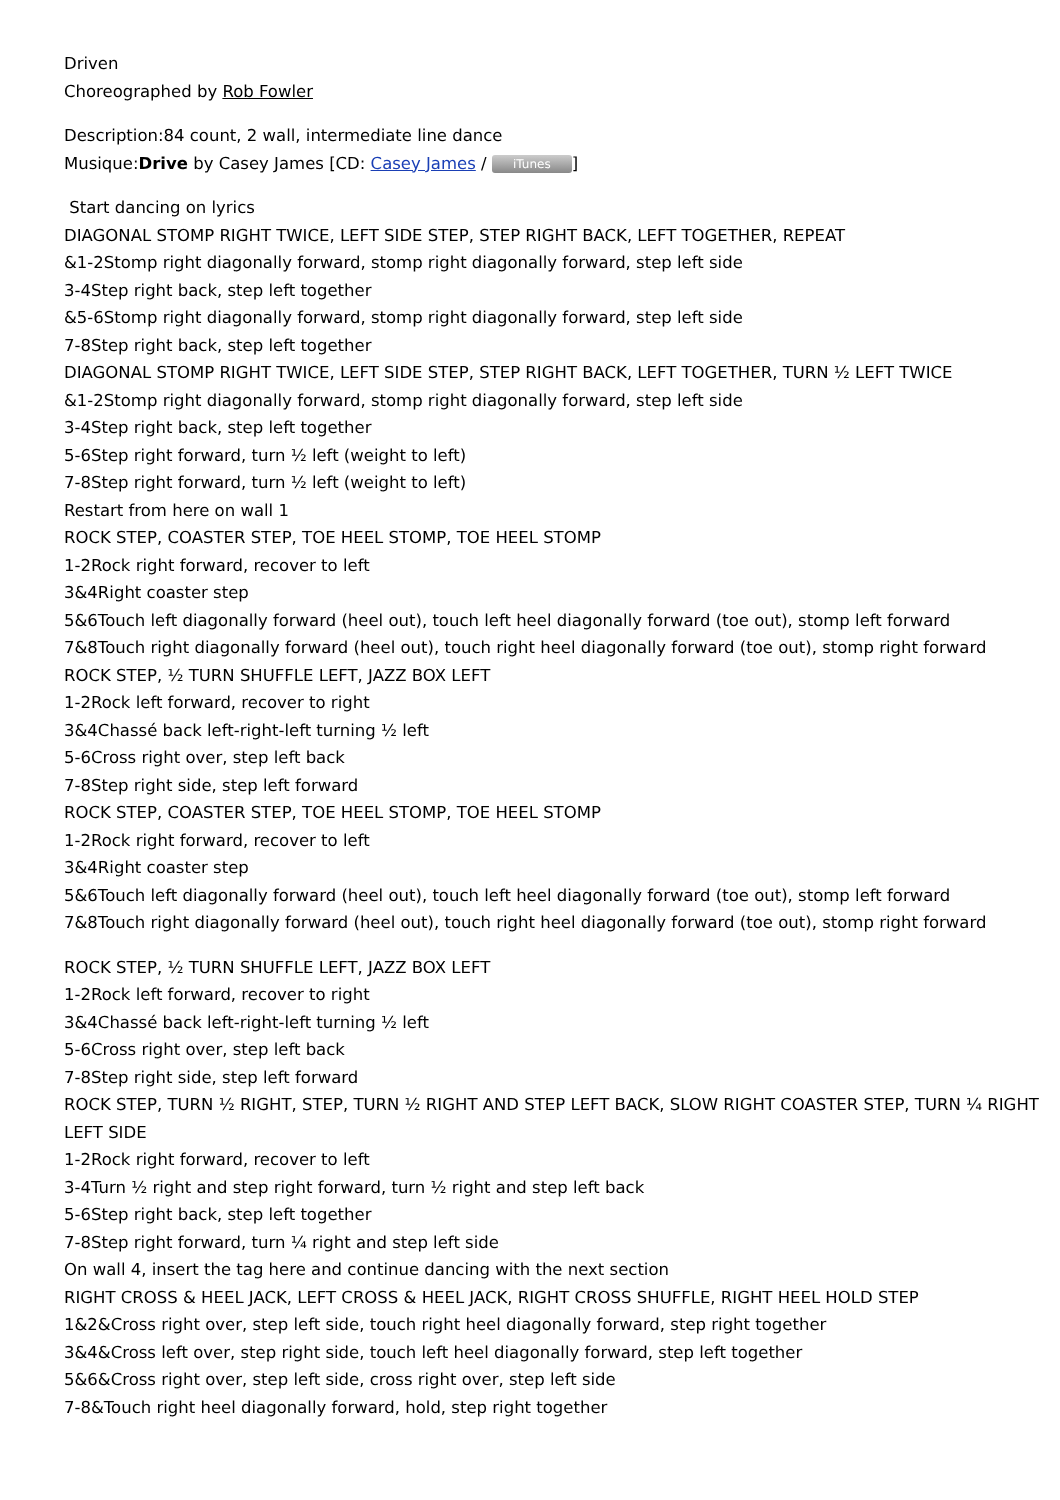Driven
Choreographed by Rob Fowler
Description:84 count, 2 wall, intermediate line dance
Musique:Drive by Casey James [CD: Casey James / iTunes]
Start dancing on lyrics
DIAGONAL STOMP RIGHT TWICE, LEFT SIDE STEP, STEP RIGHT BACK, LEFT TOGETHER, REPEAT
&1-2Stomp right diagonally forward, stomp right diagonally forward, step left side
3-4Step right back, step left together
&5-6Stomp right diagonally forward, stomp right diagonally forward, step left side
7-8Step right back, step left together
DIAGONAL STOMP RIGHT TWICE, LEFT SIDE STEP, STEP RIGHT BACK, LEFT TOGETHER, TURN ½ LEFT TWICE
&1-2Stomp right diagonally forward, stomp right diagonally forward, step left side
3-4Step right back, step left together
5-6Step right forward, turn ½ left (weight to left)
7-8Step right forward, turn ½ left (weight to left)
Restart from here on wall 1
ROCK STEP, COASTER STEP, TOE HEEL STOMP, TOE HEEL STOMP
1-2Rock right forward, recover to left
3&4Right coaster step
5&6Touch left diagonally forward (heel out), touch left heel diagonally forward (toe out), stomp left forward
7&8Touch right diagonally forward (heel out), touch right heel diagonally forward (toe out), stomp right forward
ROCK STEP, ½ TURN SHUFFLE LEFT, JAZZ BOX LEFT
1-2Rock left forward, recover to right
3&4Chassé back left-right-left turning ½ left
5-6Cross right over, step left back
7-8Step right side, step left forward
ROCK STEP, COASTER STEP, TOE HEEL STOMP, TOE HEEL STOMP
1-2Rock right forward, recover to left
3&4Right coaster step
5&6Touch left diagonally forward (heel out), touch left heel diagonally forward (toe out), stomp left forward
7&8Touch right diagonally forward (heel out), touch right heel diagonally forward (toe out), stomp right forward
ROCK STEP, ½ TURN SHUFFLE LEFT, JAZZ BOX LEFT
1-2Rock left forward, recover to right
3&4Chassé back left-right-left turning ½ left
5-6Cross right over, step left back
7-8Step right side, step left forward
ROCK STEP, TURN ½ RIGHT, STEP, TURN ½ RIGHT AND STEP LEFT BACK, SLOW RIGHT COASTER STEP, TURN ¼ RIGHT
LEFT SIDE
1-2Rock right forward, recover to left
3-4Turn ½ right and step right forward, turn ½ right and step left back
5-6Step right back, step left together
7-8Step right forward, turn ¼ right and step left side
On wall 4, insert the tag here and continue dancing with the next section
RIGHT CROSS & HEEL JACK, LEFT CROSS & HEEL JACK, RIGHT CROSS SHUFFLE, RIGHT HEEL HOLD STEP
1&2&Cross right over, step left side, touch right heel diagonally forward, step right together
3&4&Cross left over, step right side, touch left heel diagonally forward, step left together
5&6&Cross right over, step left side, cross right over, step left side
7-8&Touch right heel diagonally forward, hold, step right together